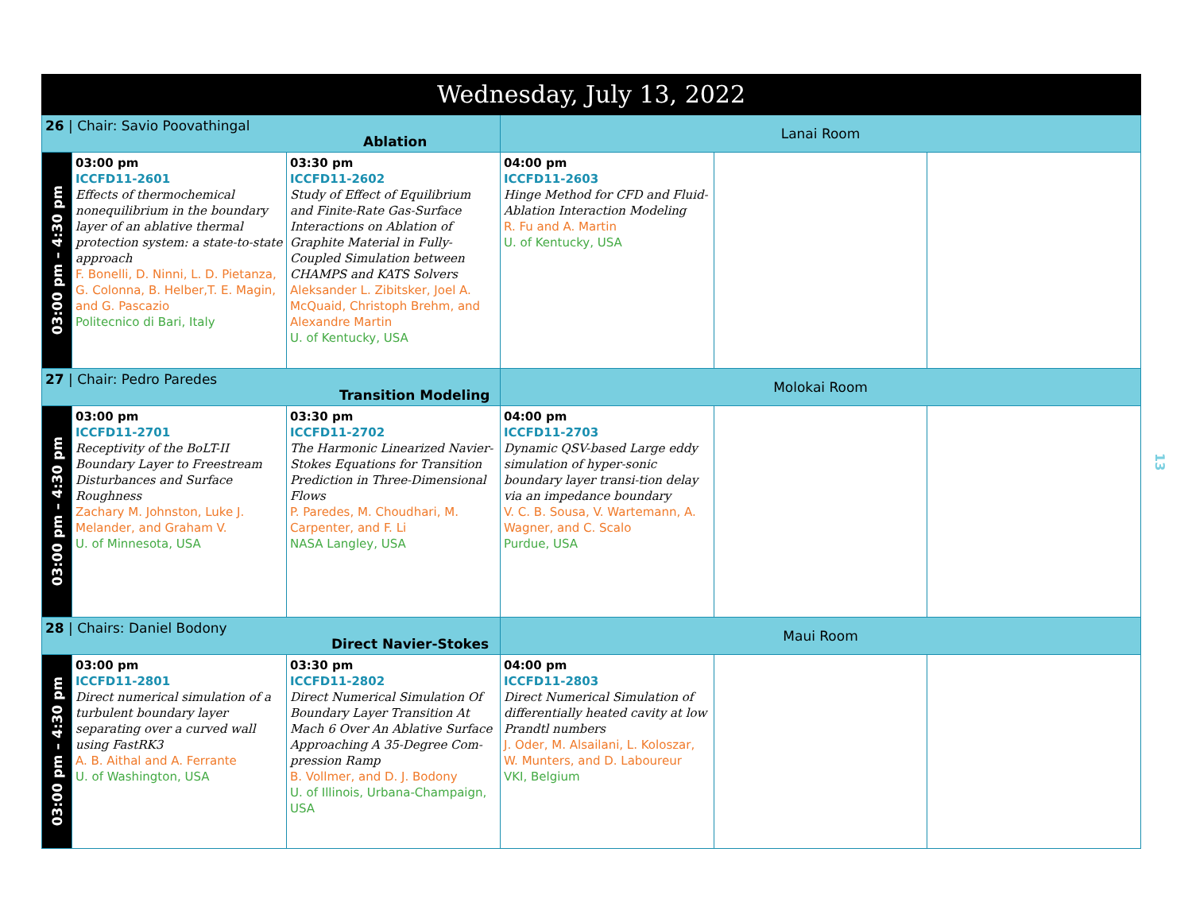| Wednesday, July 13, 2022 | | | | | |
| --- | --- | --- | --- | --- | --- |
| 26 / Chair: Savio Poovathingal Ablation | | | Lanai Room | | |
| 03:00 pm – 4:30 pm | 03:00 pm ICCFD11-2601 Effects of thermochemical nonequilibrium in the boundary layer of an ablative thermal protection system: a state-to-state approach F. Bonelli, D. Ninni, L. D. Pietanza, G. Colonna, B. Helber,T. E. Magin, and G. Pascazio Politecnico di Bari, Italy | 03:30 pm ICCFD11-2602 Study of Effect of Equilibrium and Finite-Rate Gas-Surface Interactions on Ablation of Graphite Material in Fully-Coupled Simulation between CHAMPS and KATS Solvers Aleksander L. Zibitsker, Joel A. McQuaid, Christoph Brehm, and Alexandre Martin U. of Kentucky, USA | 04:00 pm ICCFD11-2603 Hinge Method for CFD and Fluid- Ablation Interaction Modeling R. Fu and A. Martin U. of Kentucky, USA | | |
| 27 / Chair: Pedro Paredes Transition Modeling | | | Molokai Room | | |
| 03:00 pm – 4:30 pm | 03:00 pm ICCFD11-2701 Receptivity of the BoLT-II Boundary Layer to Freestream Disturbances and Surface Roughness Zachary M. Johnston, Luke J. Melander, and Graham V. U. of Minnesota, USA | 03:30 pm ICCFD11-2702 The Harmonic Linearized Navier-Stokes Equations for Transition Prediction in Three-Dimensional Flows P. Paredes, M. Choudhari, M. Carpenter, and F. Li NASA Langley, USA | 04:00 pm ICCFD11-2703 Dynamic QSV-based Large eddy simulation of hyper-sonic boundary layer transi-tion delay via an impedance boundary V. C. B. Sousa, V. Wartemann, A. Wagner, and C. Scalo Purdue, USA | | |
| 28 / Chairs: Daniel Bodony Direct Navier-Stokes | | | Maui Room | | |
| 03:00 pm – 4:30 pm | 03:00 pm ICCFD11-2801 Direct numerical simulation of a turbulent boundary layer separating over a curved wall using FastRK3 A. B. Aithal and A. Ferrante U. of Washington, USA | 03:30 pm ICCFD11-2802 Direct Numerical Simulation Of Boundary Layer Transition At Mach 6 Over An Ablative Surface Approaching A 35-Degree Com-pression Ramp B. Vollmer, and D. J. Bodony U. of Illinois, Urbana-Champaign, USA | 04:00 pm ICCFD11-2803 Direct Numerical Simulation of differentially heated cavity at low Prandtl numbers J. Oder, M. Alsailani, L. Koloszar, W. Munters, and D. Laboureur VKI, Belgium | | |
13